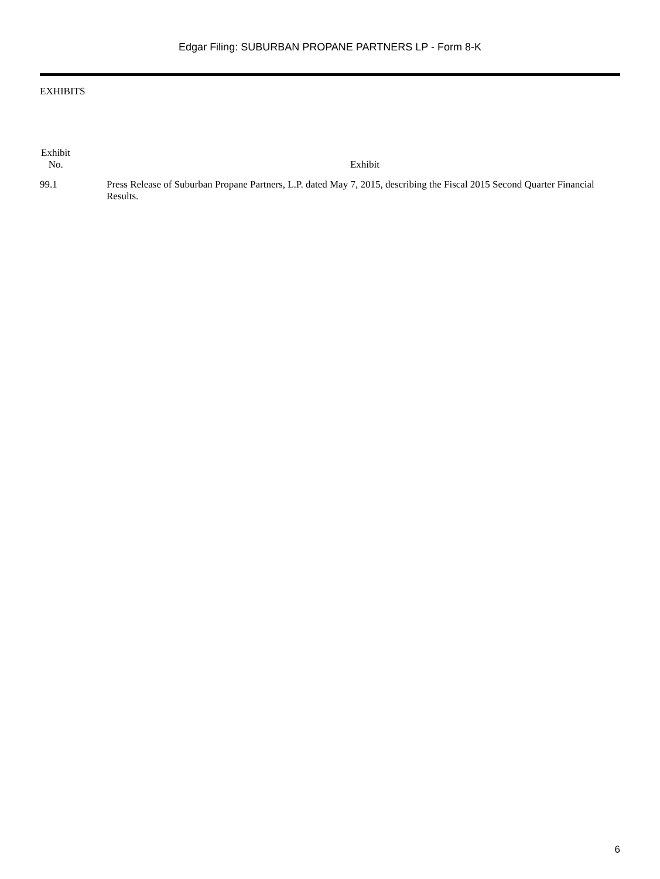Edgar Filing: SUBURBAN PROPANE PARTNERS LP - Form 8-K
EXHIBITS
| Exhibit No. | Exhibit |
| --- | --- |
| 99.1 | Press Release of Suburban Propane Partners, L.P. dated May 7, 2015, describing the Fiscal 2015 Second Quarter Financial Results. |
6